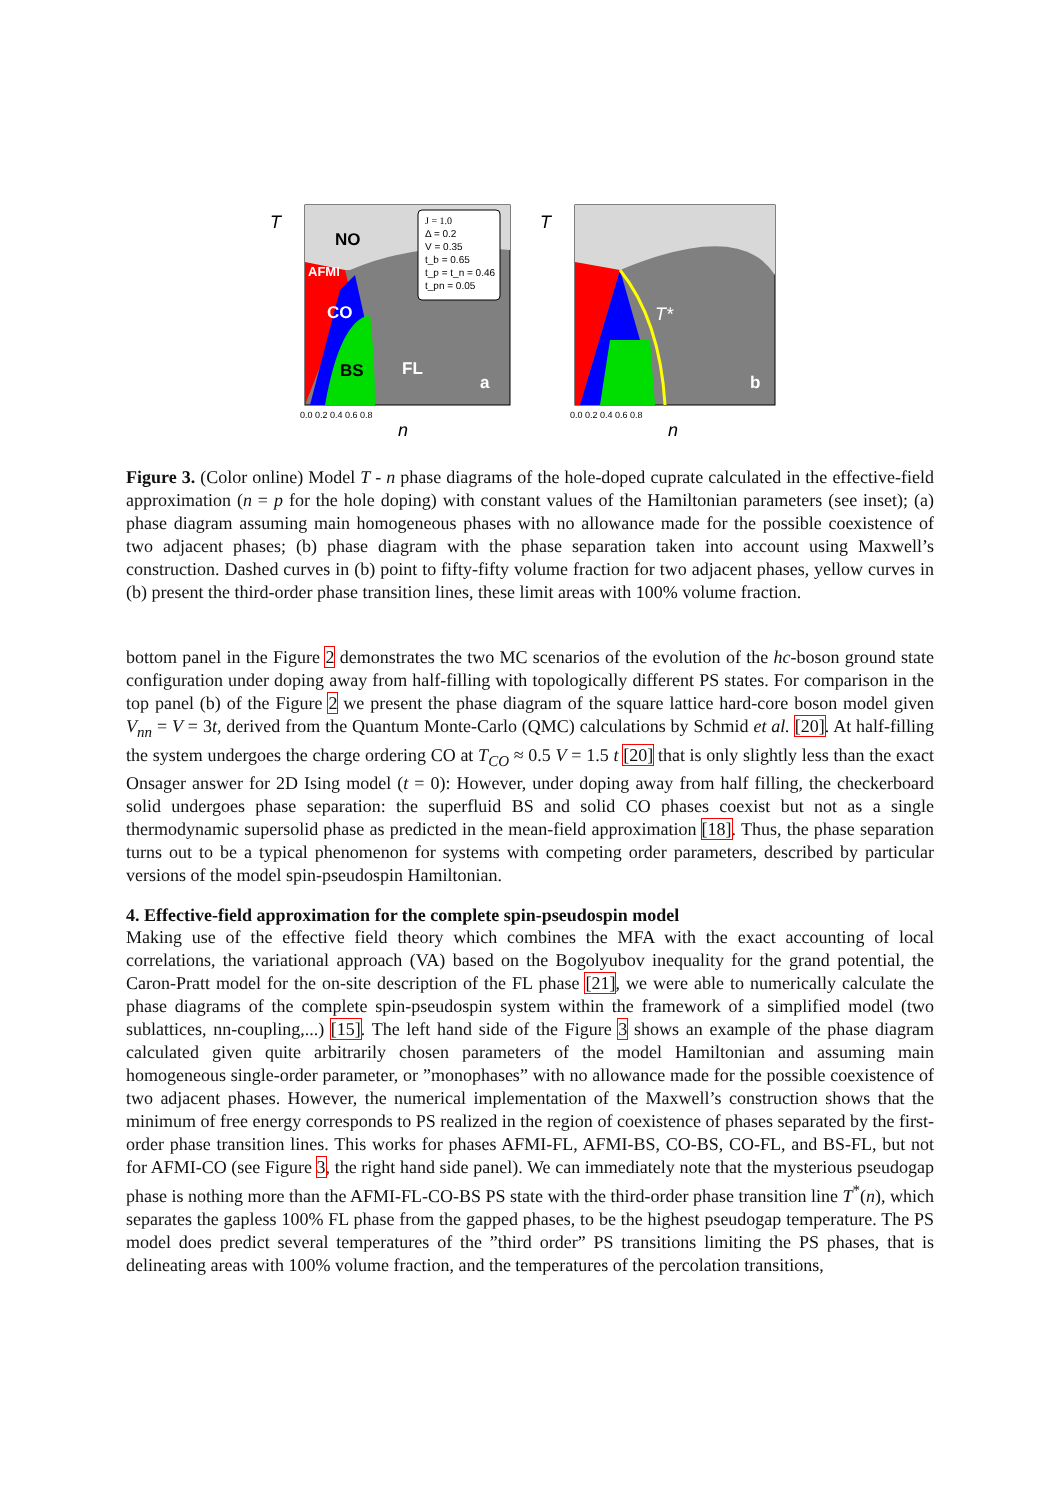T
J = 1.0
Δ = 0.2
V = 0.35
t_b = 0.65
t_p = t_n = 0.46
t_pn = 0.05
NO
AFMI
CO
BS
FL
a
0.0 0.2 0.4 0.6 0.8
n
T
T*
b
0.0 0.2 0.4 0.6 0.8
n
Figure 3. (Color online) Model T - n phase diagrams of the hole-doped cuprate calculated in the effective-field approximation (n = p for the hole doping) with constant values of the Hamiltonian parameters (see inset); (a) phase diagram assuming main homogeneous phases with no allowance made for the possible coexistence of two adjacent phases; (b) phase diagram with the phase separation taken into account using Maxwell’s construction. Dashed curves in (b) point to fifty-fifty volume fraction for two adjacent phases, yellow curves in (b) present the third-order phase transition lines, these limit areas with 100% volume fraction.
bottom panel in the Figure 2 demonstrates the two MC scenarios of the evolution of the hc-boson ground state configuration under doping away from half-filling with topologically different PS states. For comparison in the top panel (b) of the Figure 2 we present the phase diagram of the square lattice hard-core boson model given V<sub>nn</sub> = V = 3t, derived from the Quantum Monte-Carlo (QMC) calculations by Schmid et al. [20]. At half-filling the system undergoes the charge ordering CO at T<sub>CO</sub> ≈ 0.5 V = 1.5 t [20] that is only slightly less than the exact Onsager answer for 2D Ising model (t = 0): However, under doping away from half filling, the checkerboard solid undergoes phase separation: the superfluid BS and solid CO phases coexist but not as a single thermodynamic supersolid phase as predicted in the mean-field approximation [18]. Thus, the phase separation turns out to be a typical phenomenon for systems with competing order parameters, described by particular versions of the model spin-pseudospin Hamiltonian.
4. Effective-field approximation for the complete spin-pseudospin model
Making use of the effective field theory which combines the MFA with the exact accounting of local correlations, the variational approach (VA) based on the Bogolyubov inequality for the grand potential, the Caron-Pratt model for the on-site description of the FL phase [21], we were able to numerically calculate the phase diagrams of the complete spin-pseudospin system within the framework of a simplified model (two sublattices, nn-coupling,...) [15]. The left hand side of the Figure 3 shows an example of the phase diagram calculated given quite arbitrarily chosen parameters of the model Hamiltonian and assuming main homogeneous single-order parameter, or ”monophases” with no allowance made for the possible coexistence of two adjacent phases. However, the numerical implementation of the Maxwell’s construction shows that the minimum of free energy corresponds to PS realized in the region of coexistence of phases separated by the first-order phase transition lines. This works for phases AFMI-FL, AFMI-BS, CO-BS, CO-FL, and BS-FL, but not for AFMI-CO (see Figure 3, the right hand side panel). We can immediately note that the mysterious pseudogap phase is nothing more than the AFMI-FL-CO-BS PS state with the third-order phase transition line T<sup>*</sup>(n), which separates the gapless 100% FL phase from the gapped phases, to be the highest pseudogap temperature. The PS model does predict several temperatures of the ”third order” PS transitions limiting the PS phases, that is delineating areas with 100% volume fraction, and the temperatures of the percolation transitions,